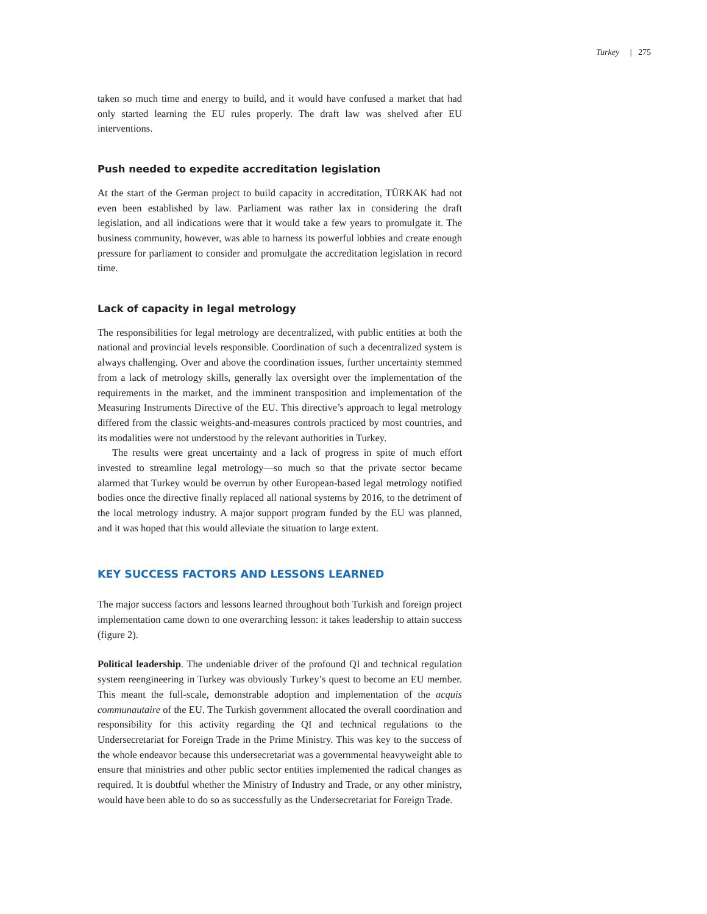Turkey | 275
taken so much time and energy to build, and it would have confused a market that had only started learning the EU rules properly. The draft law was shelved after EU interventions.
Push needed to expedite accreditation legislation
At the start of the German project to build capacity in accreditation, TÜRKAK had not even been established by law. Parliament was rather lax in considering the draft legislation, and all indications were that it would take a few years to promulgate it. The business community, however, was able to harness its powerful lobbies and create enough pressure for parliament to consider and promulgate the accreditation legislation in record time.
Lack of capacity in legal metrology
The responsibilities for legal metrology are decentralized, with public entities at both the national and provincial levels responsible. Coordination of such a decentralized system is always challenging. Over and above the coordination issues, further uncertainty stemmed from a lack of metrology skills, generally lax oversight over the implementation of the requirements in the market, and the imminent transposition and implementation of the Measuring Instruments Directive of the EU. This directive’s approach to legal metrology differed from the classic weights-and-measures controls practiced by most countries, and its modalities were not understood by the relevant authorities in Turkey.
The results were great uncertainty and a lack of progress in spite of much effort invested to streamline legal metrology—so much so that the private sector became alarmed that Turkey would be overrun by other European-based legal metrology notified bodies once the directive finally replaced all national systems by 2016, to the detriment of the local metrology industry. A major support program funded by the EU was planned, and it was hoped that this would alleviate the situation to large extent.
KEY SUCCESS FACTORS AND LESSONS LEARNED
The major success factors and lessons learned throughout both Turkish and foreign project implementation came down to one overarching lesson: it takes leadership to attain success (figure 2).
Political leadership. The undeniable driver of the profound QI and technical regulation system reengineering in Turkey was obviously Turkey’s quest to become an EU member. This meant the full-scale, demonstrable adoption and implementation of the acquis communautaire of the EU. The Turkish government allocated the overall coordination and responsibility for this activity regarding the QI and technical regulations to the Undersecretariat for Foreign Trade in the Prime Ministry. This was key to the success of the whole endeavor because this undersecretariat was a governmental heavyweight able to ensure that ministries and other public sector entities implemented the radical changes as required. It is doubtful whether the Ministry of Industry and Trade, or any other ministry, would have been able to do so as successfully as the Undersecretariat for Foreign Trade.